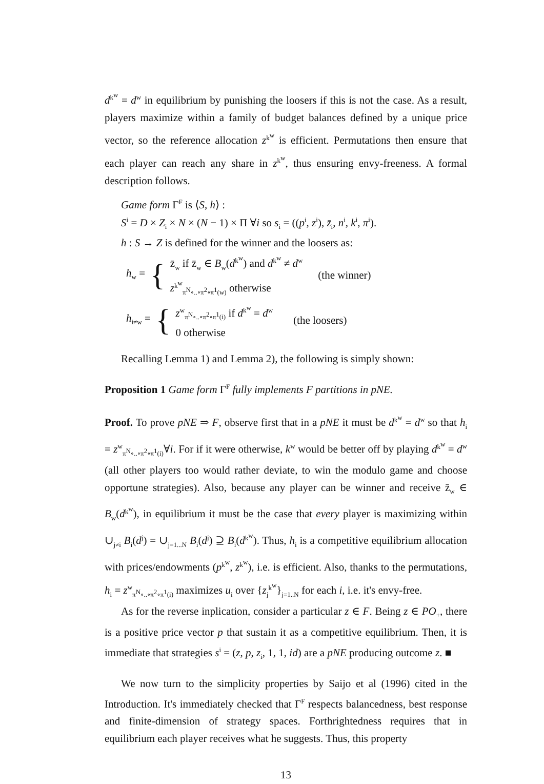d<sup>k<sup>w</sup></sup> = d<sup>w</sup> in equilibrium by punishing the loosers if this is not the case. As a result, players maximize within a family of budget balances defined by a unique price vector, so the reference allocation z<sup>k<sup>w</sup></sup> is efficient. Permutations then ensure that each player can reach any share in z<sup>k<sup>w</sup></sup>, thus ensuring envy-freeness. A formal description follows.
Game form Γ<sup>F</sup> is ⟨S, h⟩ :
S<sup>i</sup> = D × Z<sub>i</sub> × N × (N − 1) × Π ∀i so s<sub>i</sub> = ((p<sup>i</sup>, z<sup>i</sup>), z̄<sub>i</sub>, n<sup>i</sup>, k<sup>i</sup>, π<sup>i</sup>).
h : S → Z is defined for the winner and the loosers as:
h<sub>w</sub> = { z̄<sub>w</sub> if z̄<sub>w</sub> ∈ B<sub>w</sub>(d<sup>k<sup>w</sup></sup>) and d<sup>k<sup>w</sup></sup> ≠ d<sup>w</sup>
z<sup>k<sup>w</sup></sup><sub>π<sup>N</sup>∘..∘π<sup>2</sup>∘π<sup>1</sup>(w)</sub> otherwise (the winner)
h<sub>i≠w</sub> = { z<sup>w</sup><sub>π<sup>N</sup>∘..∘π<sup>2</sup>∘π<sup>1</sup>(i)</sub> if d<sup>k<sup>w</sup></sup> = d<sup>w</sup>
0 otherwise (the loosers)
Recalling Lemma 1) and Lemma 2), the following is simply shown:
Proposition 1 Game form Γ<sup>F</sup> fully implements F partitions in pNE.
Proof. To prove pNE ⇒ F, observe first that in a pNE it must be d<sup>k<sup>w</sup></sup> = d<sup>w</sup> so that h<sub>i</sub> = z<sup>w</sup><sub>π<sup>N</sup>∘..∘π<sup>2</sup>∘π<sup>1</sup>(i)</sub>∀i. For if it were otherwise, k<sup>w</sup> would be better off by playing d<sup>k<sup>w</sup></sup> = d<sup>w</sup> (all other players too would rather deviate, to win the modulo game and choose opportune strategies). Also, because any player can be winner and receive z̄<sub>w</sub> ∈ B<sub>w</sub>(d<sup>k<sup>w</sup></sup>), in equilibrium it must be the case that every player is maximizing within ∪<sub>j≠i</sub> B<sub>i</sub>(d<sup>j</sup>) = ∪<sub>j=1...N</sub> B<sub>i</sub>(d<sup>j</sup>) ⊇ B<sub>i</sub>(d<sup>k<sup>w</sup></sup>). Thus, h<sub>i</sub> is a competitive equilibrium allocation with prices/endowments (p<sup>k<sup>w</sup></sup>, z<sup>k<sup>w</sup></sup>), i.e. is efficient. Also, thanks to the permutations, h<sub>i</sub> = z<sup>w</sup><sub>π<sup>N</sup>∘..∘π<sup>2</sup>∘π<sup>1</sup>(i)</sub> maximizes u<sub>i</sub> over {z<sub>j</sub><sup>k<sup>w</sup></sup>}<sub>j=1..N</sub> for each i, i.e. it's envy-free.
As for the reverse inplication, consider a particular z ∈ F. Being z ∈ PO<sub>+</sub>, there is a positive price vector p that sustain it as a competitive equilibrium. Then, it is immediate that strategies s<sup>i</sup> = (z, p, z<sub>i</sub>, 1, 1, id) are a pNE producing outcome z. ■
We now turn to the simplicity properties by Saijo et al (1996) cited in the Introduction. It's immediately checked that Γ<sup>F</sup> respects balancedness, best response and finite-dimension of strategy spaces. Forthrightedness requires that in equilibrium each player receives what he suggests. Thus, this property
13